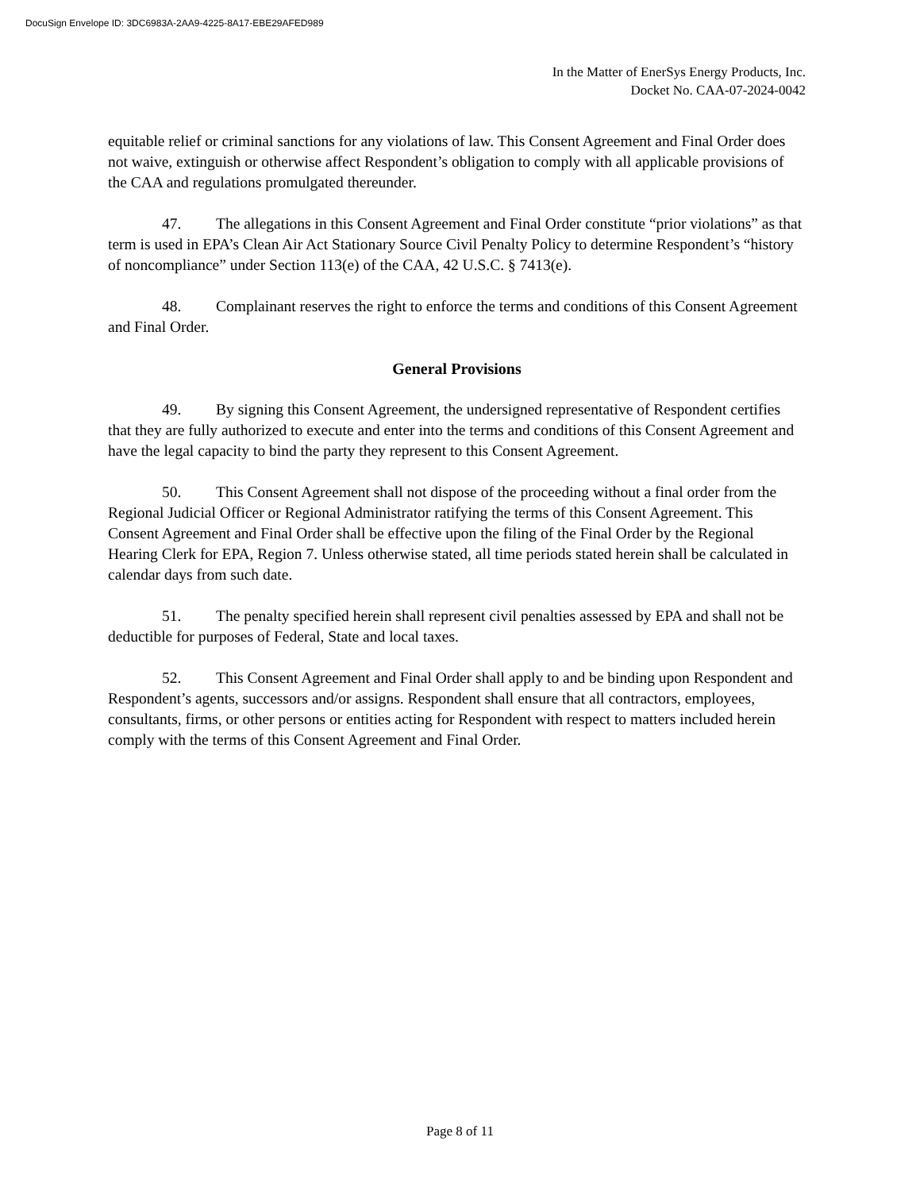DocuSign Envelope ID: 3DC6983A-2AA9-4225-8A17-EBE29AFED989
In the Matter of EnerSys Energy Products, Inc.
Docket No. CAA-07-2024-0042
equitable relief or criminal sanctions for any violations of law. This Consent Agreement and Final Order does not waive, extinguish or otherwise affect Respondent’s obligation to comply with all applicable provisions of the CAA and regulations promulgated thereunder.
47. The allegations in this Consent Agreement and Final Order constitute “prior violations” as that term is used in EPA’s Clean Air Act Stationary Source Civil Penalty Policy to determine Respondent’s “history of noncompliance” under Section 113(e) of the CAA, 42 U.S.C. § 7413(e).
48. Complainant reserves the right to enforce the terms and conditions of this Consent Agreement and Final Order.
General Provisions
49. By signing this Consent Agreement, the undersigned representative of Respondent certifies that they are fully authorized to execute and enter into the terms and conditions of this Consent Agreement and have the legal capacity to bind the party they represent to this Consent Agreement.
50. This Consent Agreement shall not dispose of the proceeding without a final order from the Regional Judicial Officer or Regional Administrator ratifying the terms of this Consent Agreement. This Consent Agreement and Final Order shall be effective upon the filing of the Final Order by the Regional Hearing Clerk for EPA, Region 7. Unless otherwise stated, all time periods stated herein shall be calculated in calendar days from such date.
51. The penalty specified herein shall represent civil penalties assessed by EPA and shall not be deductible for purposes of Federal, State and local taxes.
52. This Consent Agreement and Final Order shall apply to and be binding upon Respondent and Respondent’s agents, successors and/or assigns. Respondent shall ensure that all contractors, employees, consultants, firms, or other persons or entities acting for Respondent with respect to matters included herein comply with the terms of this Consent Agreement and Final Order.
Page 8 of 11